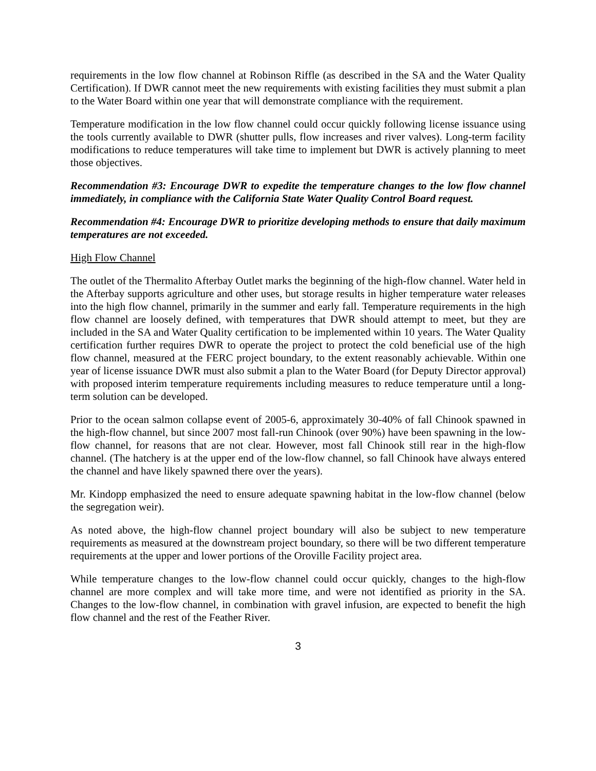requirements in the low flow channel at Robinson Riffle (as described in the SA and the Water Quality Certification). If DWR cannot meet the new requirements with existing facilities they must submit a plan to the Water Board within one year that will demonstrate compliance with the requirement.
Temperature modification in the low flow channel could occur quickly following license issuance using the tools currently available to DWR (shutter pulls, flow increases and river valves). Long-term facility modifications to reduce temperatures will take time to implement but DWR is actively planning to meet those objectives.
Recommendation #3: Encourage DWR to expedite the temperature changes to the low flow channel immediately, in compliance with the California State Water Quality Control Board request.
Recommendation #4: Encourage DWR to prioritize developing methods to ensure that daily maximum temperatures are not exceeded.
High Flow Channel
The outlet of the Thermalito Afterbay Outlet marks the beginning of the high-flow channel. Water held in the Afterbay supports agriculture and other uses, but storage results in higher temperature water releases into the high flow channel, primarily in the summer and early fall. Temperature requirements in the high flow channel are loosely defined, with temperatures that DWR should attempt to meet, but they are included in the SA and Water Quality certification to be implemented within 10 years. The Water Quality certification further requires DWR to operate the project to protect the cold beneficial use of the high flow channel, measured at the FERC project boundary, to the extent reasonably achievable. Within one year of license issuance DWR must also submit a plan to the Water Board (for Deputy Director approval) with proposed interim temperature requirements including measures to reduce temperature until a long-term solution can be developed.
Prior to the ocean salmon collapse event of 2005-6, approximately 30-40% of fall Chinook spawned in the high-flow channel, but since 2007 most fall-run Chinook (over 90%) have been spawning in the low-flow channel, for reasons that are not clear. However, most fall Chinook still rear in the high-flow channel. (The hatchery is at the upper end of the low-flow channel, so fall Chinook have always entered the channel and have likely spawned there over the years).
Mr. Kindopp emphasized the need to ensure adequate spawning habitat in the low-flow channel (below the segregation weir).
As noted above, the high-flow channel project boundary will also be subject to new temperature requirements as measured at the downstream project boundary, so there will be two different temperature requirements at the upper and lower portions of the Oroville Facility project area.
While temperature changes to the low-flow channel could occur quickly, changes to the high-flow channel are more complex and will take more time, and were not identified as priority in the SA. Changes to the low-flow channel, in combination with gravel infusion, are expected to benefit the high flow channel and the rest of the Feather River.
3